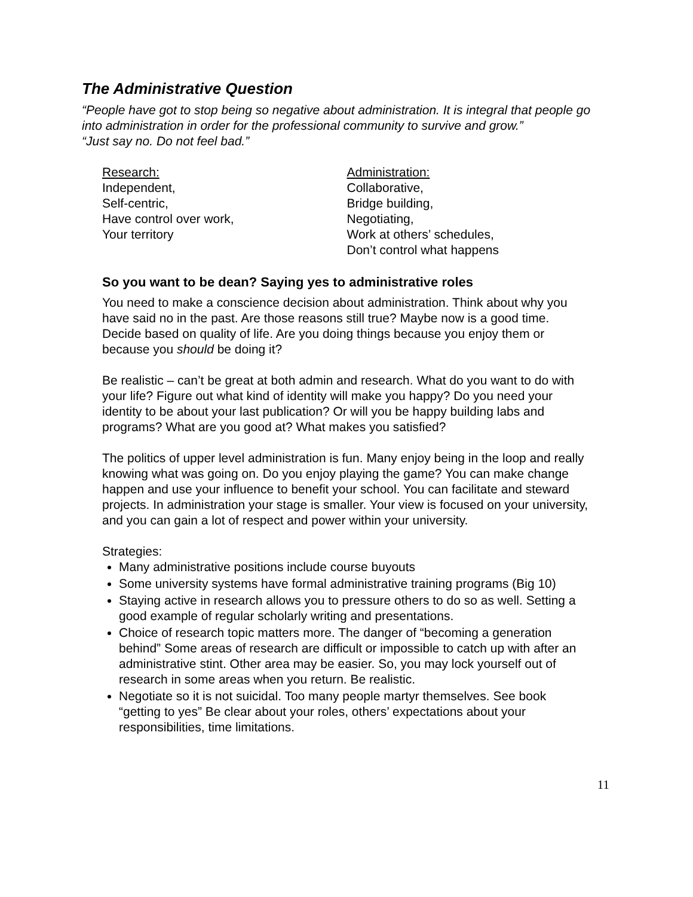The Administrative Question
“People have got to stop being so negative about administration. It is integral that people go into administration in order for the professional community to survive and grow.”
“Just say no. Do not feel bad.”
Research:
Independent,
Self-centric,
Have control over work,
Your territory
Administration:
Collaborative,
Bridge building,
Negotiating,
Work at others’ schedules,
Don’t control what happens
So you want to be dean? Saying yes to administrative roles
You need to make a conscience decision about administration. Think about why you have said no in the past. Are those reasons still true? Maybe now is a good time. Decide based on quality of life. Are you doing things because you enjoy them or because you should be doing it?
Be realistic – can’t be great at both admin and research. What do you want to do with your life? Figure out what kind of identity will make you happy? Do you need your identity to be about your last publication? Or will you be happy building labs and programs? What are you good at? What makes you satisfied?
The politics of upper level administration is fun. Many enjoy being in the loop and really knowing what was going on. Do you enjoy playing the game? You can make change happen and use your influence to benefit your school. You can facilitate and steward projects. In administration your stage is smaller. Your view is focused on your university, and you can gain a lot of respect and power within your university.
Strategies:
Many administrative positions include course buyouts
Some university systems have formal administrative training programs (Big 10)
Staying active in research allows you to pressure others to do so as well. Setting a good example of regular scholarly writing and presentations.
Choice of research topic matters more. The danger of “becoming a generation behind” Some areas of research are difficult or impossible to catch up with after an administrative stint. Other area may be easier. So, you may lock yourself out of research in some areas when you return. Be realistic.
Negotiate so it is not suicidal. Too many people martyr themselves. See book “getting to yes” Be clear about your roles, others’ expectations about your responsibilities, time limitations.
11